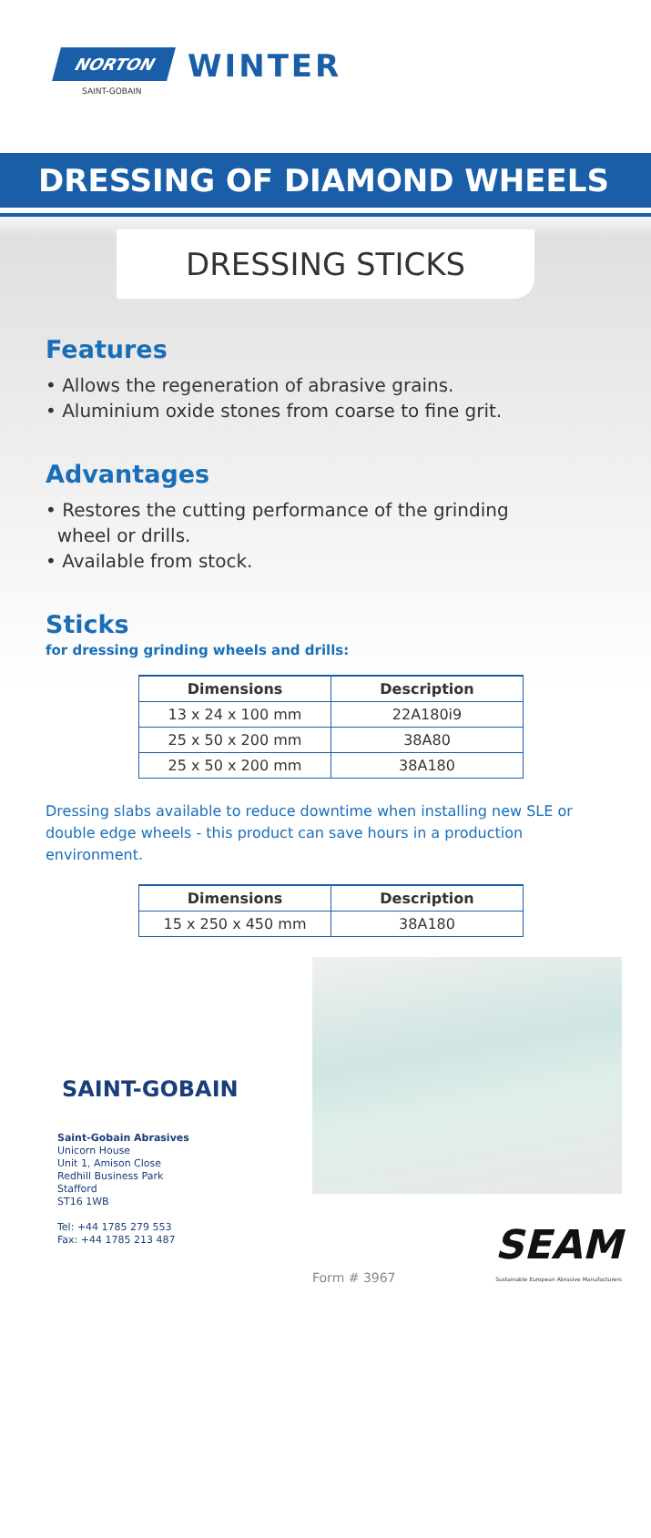NORTON
SAINT-GOBAIN
WINTER
DRESSING OF DIAMOND WHEELS
DRESSING STICKS
Features
• Allows the regeneration of abrasive grains.
• Aluminium oxide stones from coarse to fine grit.
Advantages
• Restores the cutting performance of the grinding
wheel or drills.
• Available from stock.
Sticks
for dressing grinding wheels and drills:
| Dimensions | Description |
| --- | --- |
| 13 x 24 x 100 mm | 22A180i9 |
| 25 x 50 x 200 mm | 38A80 |
| 25 x 50 x 200 mm | 38A180 |
Dressing slabs available to reduce downtime when installing new SLE or double edge wheels - this product can save hours in a production environment.
| Dimensions | Description |
| --- | --- |
| 15 x 250 x 450 mm | 38A180 |
SAINT-GOBAIN
Saint-Gobain Abrasives
Unicorn House
Unit 1, Amison Close
Redhill Business Park
Stafford
ST16 1WB
Tel: +44 1785 279 553
Fax: +44 1785 213 487
Form # 3967
SEAM
Sustainable European Abrasive Manufacturers